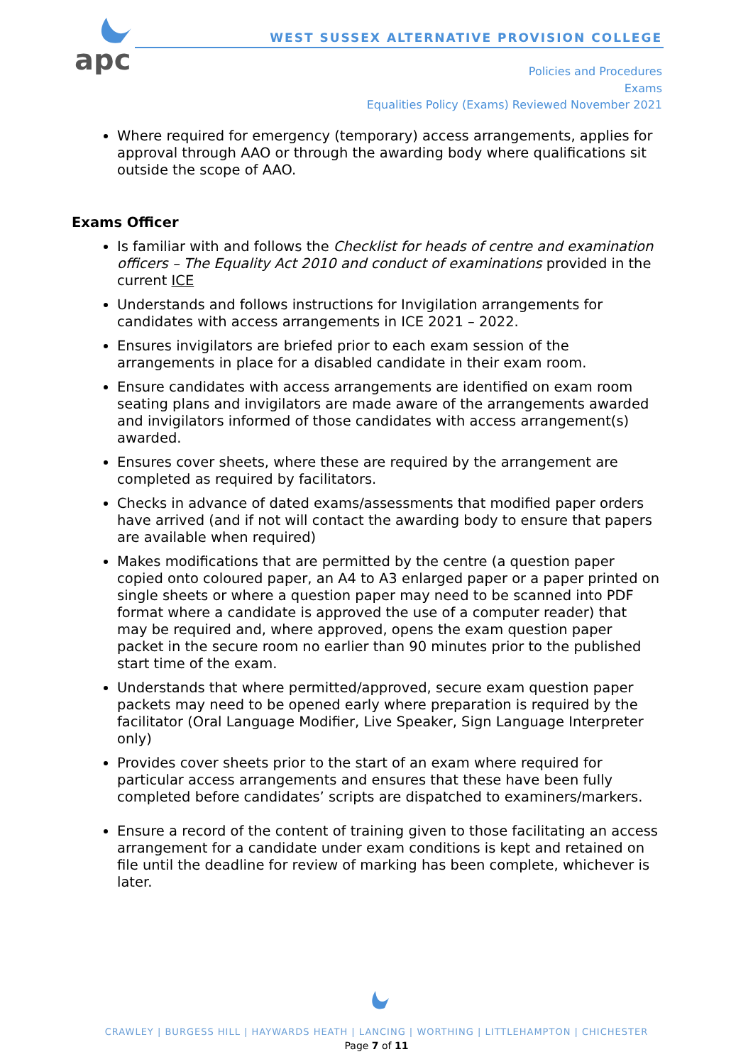apc
WEST SUSSEX ALTERNATIVE PROVISION COLLEGE
Policies and Procedures
Exams
Equalities Policy (Exams) Reviewed November 2021
Where required for emergency (temporary) access arrangements, applies for approval through AAO or through the awarding body where qualifications sit outside the scope of AAO.
Exams Officer
Is familiar with and follows the Checklist for heads of centre and examination officers – The Equality Act 2010 and conduct of examinations provided in the current ICE
Understands and follows instructions for Invigilation arrangements for candidates with access arrangements in ICE 2021 – 2022.
Ensures invigilators are briefed prior to each exam session of the arrangements in place for a disabled candidate in their exam room.
Ensure candidates with access arrangements are identified on exam room seating plans and invigilators are made aware of the arrangements awarded and invigilators informed of those candidates with access arrangement(s) awarded.
Ensures cover sheets, where these are required by the arrangement are completed as required by facilitators.
Checks in advance of dated exams/assessments that modified paper orders have arrived (and if not will contact the awarding body to ensure that papers are available when required)
Makes modifications that are permitted by the centre (a question paper copied onto coloured paper, an A4 to A3 enlarged paper or a paper printed on single sheets or where a question paper may need to be scanned into PDF format where a candidate is approved the use of a computer reader) that may be required and, where approved, opens the exam question paper packet in the secure room no earlier than 90 minutes prior to the published start time of the exam.
Understands that where permitted/approved, secure exam question paper packets may need to be opened early where preparation is required by the facilitator (Oral Language Modifier, Live Speaker, Sign Language Interpreter only)
Provides cover sheets prior to the start of an exam where required for particular access arrangements and ensures that these have been fully completed before candidates’ scripts are dispatched to examiners/markers.
Ensure a record of the content of training given to those facilitating an access arrangement for a candidate under exam conditions is kept and retained on file until the deadline for review of marking has been complete, whichever is later.
CRAWLEY | BURGESS HILL | HAYWARDS HEATH | LANCING | WORTHING | LITTLEHAMPTON | CHICHESTER
Page 7 of 11